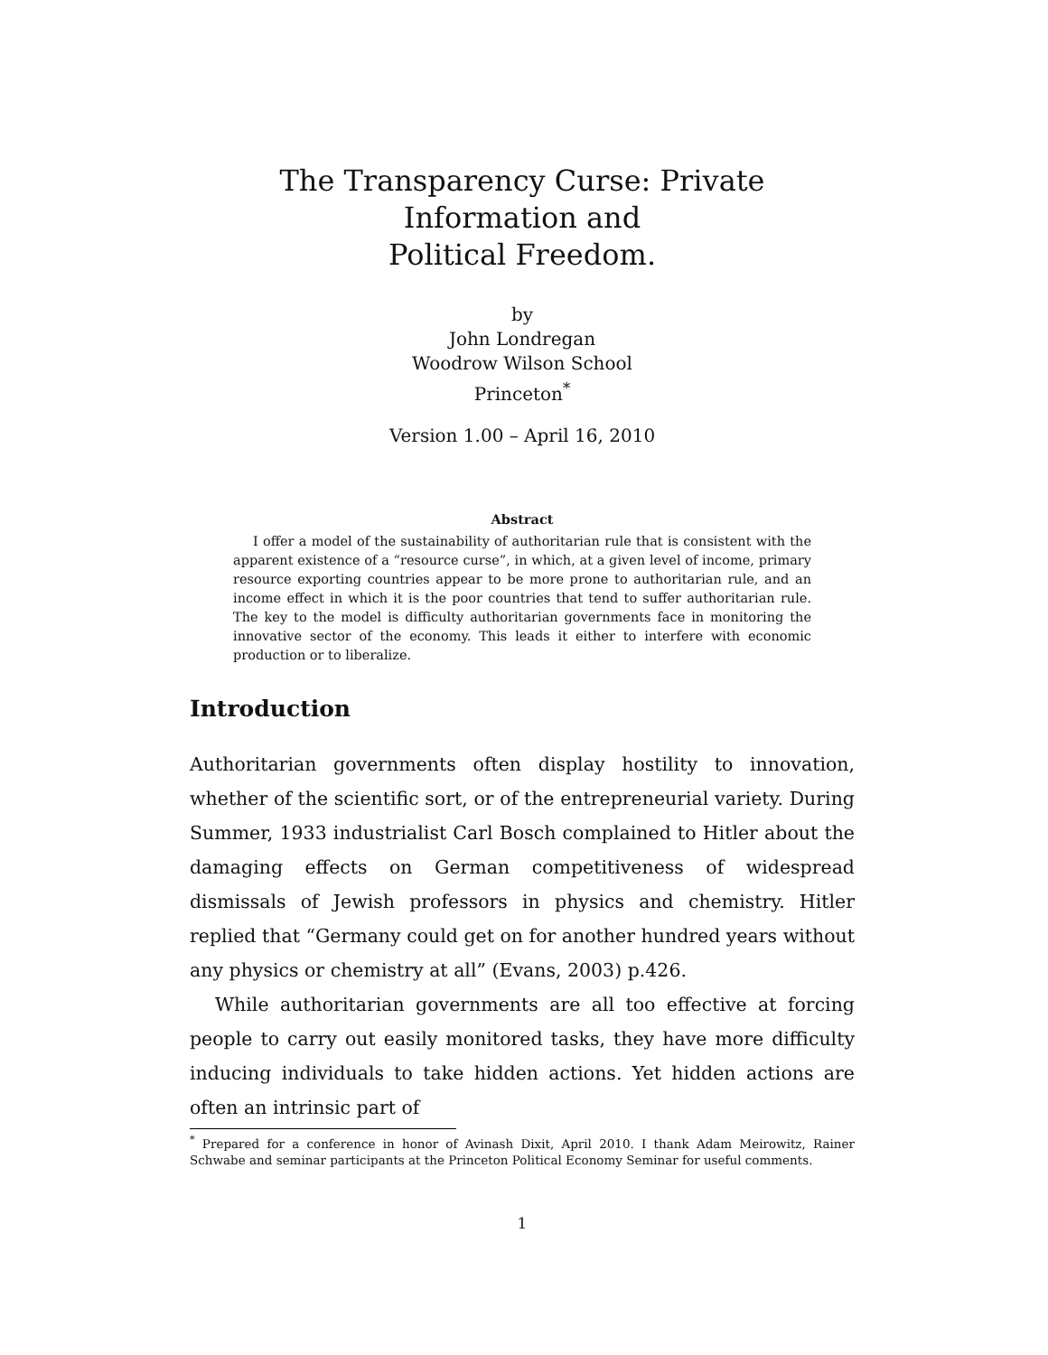The Transparency Curse: Private Information and
Political Freedom.
by
John Londregan
Woodrow Wilson School
Princeton<sup>*</sup>
Version 1.00 – April 16, 2010
Abstract
I offer a model of the sustainability of authoritarian rule that is consistent with the apparent existence of a “resource curse”, in which, at a given level of income, primary resource exporting countries appear to be more prone to authoritarian rule, and an income effect in which it is the poor countries that tend to suffer authoritarian rule. The key to the model is difficulty authoritarian governments face in monitoring the innovative sector of the economy. This leads it either to interfere with economic production or to liberalize.
Introduction
Authoritarian governments often display hostility to innovation, whether of the scientific sort, or of the entrepreneurial variety. During Summer, 1933 industrialist Carl Bosch complained to Hitler about the damaging effects on German competitiveness of widespread dismissals of Jewish professors in physics and chemistry. Hitler replied that “Germany could get on for another hundred years without any physics or chemistry at all” (Evans, 2003) p.426.
While authoritarian governments are all too effective at forcing people to carry out easily monitored tasks, they have more difficulty inducing individuals to take hidden actions. Yet hidden actions are often an intrinsic part of
<sup>*</sup> Prepared for a conference in honor of Avinash Dixit, April 2010. I thank Adam Meirowitz, Rainer Schwabe and seminar participants at the Princeton Political Economy Seminar for useful comments.
1